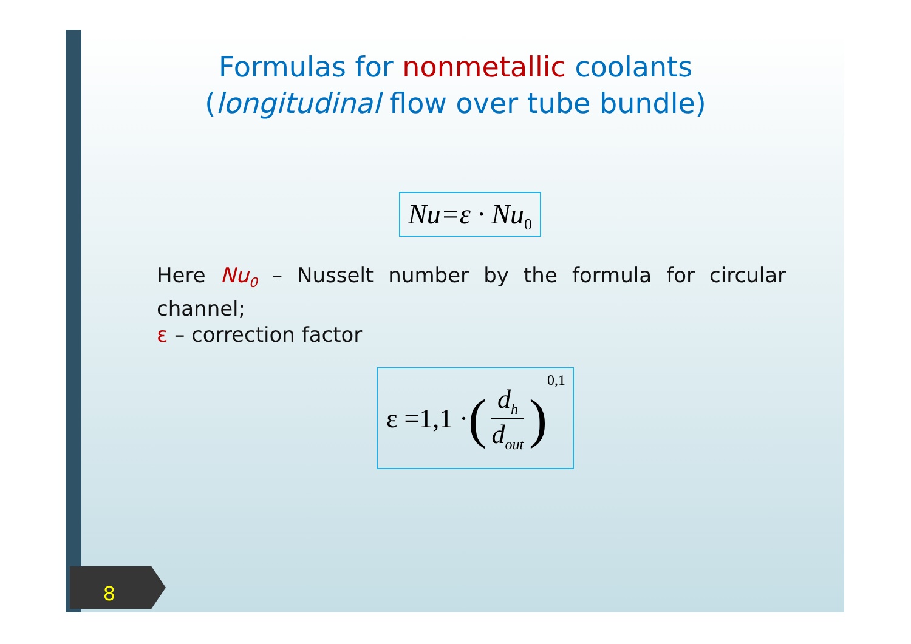Formulas for nonmetallic coolants
(longitudinal flow over tube bundle)
Nu=ε · Nu<sub>0</sub>
Here Nu<sub>0</sub> – Nusselt number by the formula for circular channel;
ε – correction factor
ε =1,1 · (d<sub>h</sub> d<sub>out</sub>)<sup>0,1</sup>
8